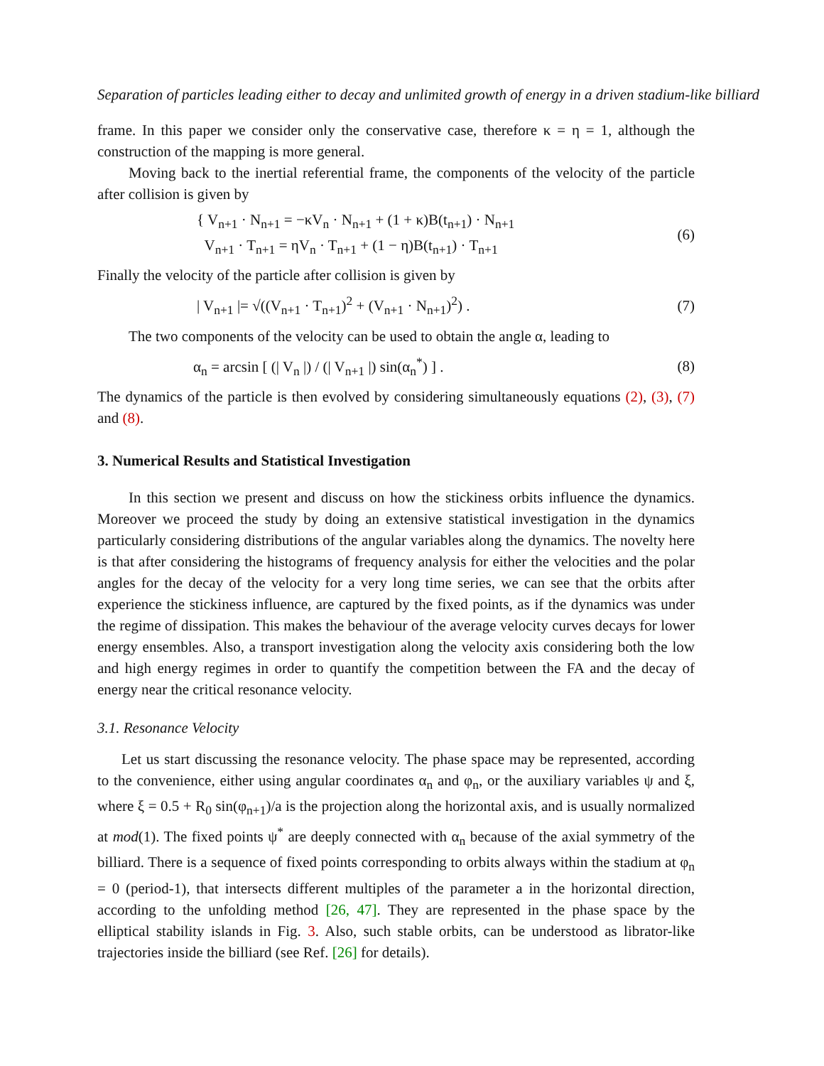Separation of particles leading either to decay and unlimited growth of energy in a driven stadium-like billiard
frame. In this paper we consider only the conservative case, therefore κ = η = 1, although the construction of the mapping is more general.
Moving back to the inertial referential frame, the components of the velocity of the particle after collision is given by
{ V<sub>n+1</sub> · N<sub>n+1</sub> = −κV<sub>n</sub> · N<sub>n+1</sub> + (1 + κ)B(t<sub>n+1</sub>) · N<sub>n+1</sub>
V<sub>n+1</sub> · T<sub>n+1</sub> = ηV<sub>n</sub> · T<sub>n+1</sub> + (1 − η)B(t<sub>n+1</sub>) · T<sub>n+1</sub>
(6)
Finally the velocity of the particle after collision is given by
| V<sub>n+1</sub> |= √((V<sub>n+1</sub> · T<sub>n+1</sub>)<sup>2</sup> + (V<sub>n+1</sub> · N<sub>n+1</sub>)<sup>2</sup>) .
(7)
The two components of the velocity can be used to obtain the angle α, leading to
α<sub>n</sub> = arcsin [ (| V<sub>n</sub> |) / (| V<sub>n+1</sub> |) sin(α<sub>n</sub><sup>*</sup>) ] .
(8)
The dynamics of the particle is then evolved by considering simultaneously equations (2), (3), (7) and (8).
3. Numerical Results and Statistical Investigation
In this section we present and discuss on how the stickiness orbits influence the dynamics. Moreover we proceed the study by doing an extensive statistical investigation in the dynamics particularly considering distributions of the angular variables along the dynamics. The novelty here is that after considering the histograms of frequency analysis for either the velocities and the polar angles for the decay of the velocity for a very long time series, we can see that the orbits after experience the stickiness influence, are captured by the fixed points, as if the dynamics was under the regime of dissipation. This makes the behaviour of the average velocity curves decays for lower energy ensembles. Also, a transport investigation along the velocity axis considering both the low and high energy regimes in order to quantify the competition between the FA and the decay of energy near the critical resonance velocity.
3.1. Resonance Velocity
Let us start discussing the resonance velocity. The phase space may be represented, according to the convenience, either using angular coordinates α<sub>n</sub> and φ<sub>n</sub>, or the auxiliary variables ψ and ξ, where ξ = 0.5 + R<sub>0</sub> sin(φ<sub>n+1</sub>)/a is the projection along the horizontal axis, and is usually normalized at mod(1). The fixed points ψ<sup>*</sup> are deeply connected with α<sub>n</sub> because of the axial symmetry of the billiard. There is a sequence of fixed points corresponding to orbits always within the stadium at φ<sub>n</sub> = 0 (period-1), that intersects different multiples of the parameter a in the horizontal direction, according to the unfolding method [26, 47]. They are represented in the phase space by the elliptical stability islands in Fig. 3. Also, such stable orbits, can be understood as librator-like trajectories inside the billiard (see Ref. [26] for details).